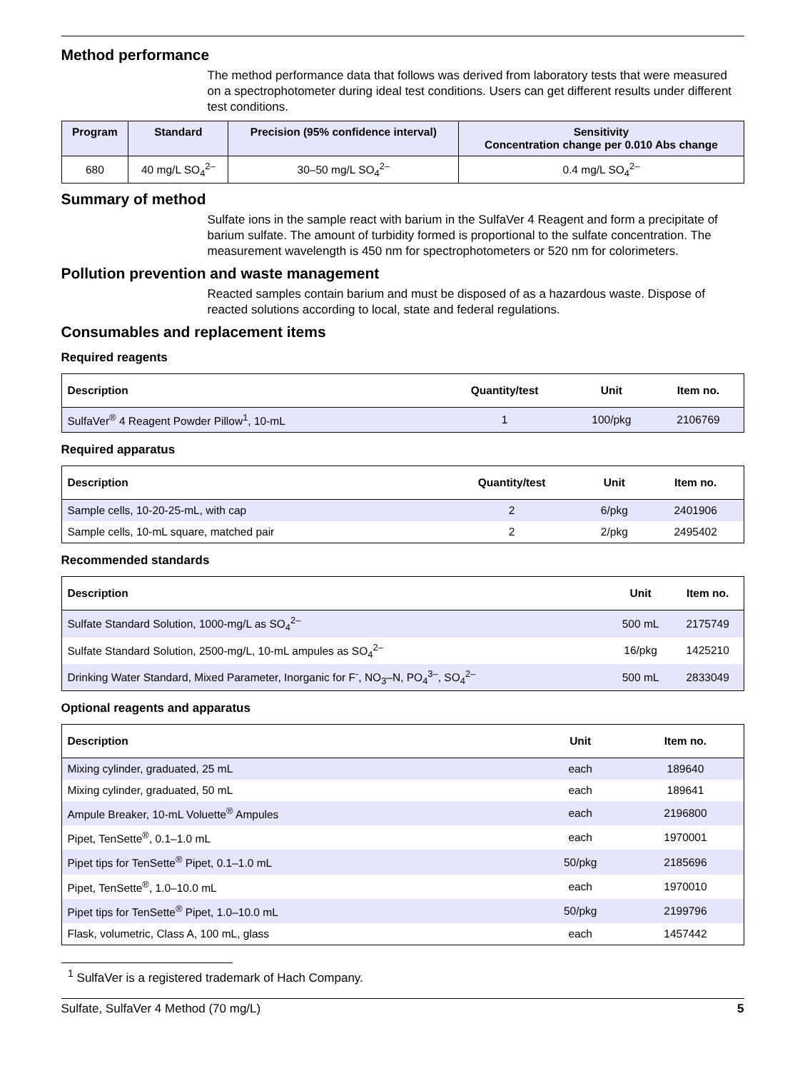Method performance
The method performance data that follows was derived from laboratory tests that were measured on a spectrophotometer during ideal test conditions. Users can get different results under different test conditions.
| Program | Standard | Precision (95% confidence interval) | Sensitivity Concentration change per 0.010 Abs change |
| --- | --- | --- | --- |
| 680 | 40 mg/L SO<sub>4</sub><sup>2–</sup> | 30–50 mg/L SO<sub>4</sub><sup>2–</sup> | 0.4 mg/L SO<sub>4</sub><sup>2–</sup> |
Summary of method
Sulfate ions in the sample react with barium in the SulfaVer 4 Reagent and form a precipitate of barium sulfate. The amount of turbidity formed is proportional to the sulfate concentration. The measurement wavelength is 450 nm for spectrophotometers or 520 nm for colorimeters.
Pollution prevention and waste management
Reacted samples contain barium and must be disposed of as a hazardous waste. Dispose of reacted solutions according to local, state and federal regulations.
Consumables and replacement items
Required reagents
| Description | Quantity/test | Unit | Item no. |
| --- | --- | --- | --- |
| SulfaVer<sup>®</sup> 4 Reagent Powder Pillow<sup>1</sup>, 10-mL | 1 | 100/pkg | 2106769 |
Required apparatus
| Description | Quantity/test | Unit | Item no. |
| --- | --- | --- | --- |
| Sample cells, 10-20-25-mL, with cap | 2 | 6/pkg | 2401906 |
| Sample cells, 10-mL square, matched pair | 2 | 2/pkg | 2495402 |
Recommended standards
| Description | Unit | Item no. |
| --- | --- | --- |
| Sulfate Standard Solution, 1000-mg/L as SO<sub>4</sub><sup>2–</sup> | 500 mL | 2175749 |
| Sulfate Standard Solution, 2500-mg/L, 10-mL ampules as SO<sub>4</sub><sup>2–</sup> | 16/pkg | 1425210 |
| Drinking Water Standard, Mixed Parameter, Inorganic for F<sup>-</sup>, NO<sub>3</sub>–N, PO<sub>4</sub><sup>3–</sup>, SO<sub>4</sub><sup>2–</sup> | 500 mL | 2833049 |
Optional reagents and apparatus
| Description | Unit | Item no. |
| --- | --- | --- |
| Mixing cylinder, graduated, 25 mL | each | 189640 |
| Mixing cylinder, graduated, 50 mL | each | 189641 |
| Ampule Breaker, 10-mL Voluette<sup>®</sup> Ampules | each | 2196800 |
| Pipet, TenSette<sup>®</sup>, 0.1–1.0 mL | each | 1970001 |
| Pipet tips for TenSette<sup>®</sup> Pipet, 0.1–1.0 mL | 50/pkg | 2185696 |
| Pipet, TenSette<sup>®</sup>, 1.0–10.0 mL | each | 1970010 |
| Pipet tips for TenSette<sup>®</sup> Pipet, 1.0–10.0 mL | 50/pkg | 2199796 |
| Flask, volumetric, Class A, 100 mL, glass | each | 1457442 |
<sup>1</sup> SulfaVer is a registered trademark of Hach Company.
Sulfate, SulfaVer 4 Method (70 mg/L) 5